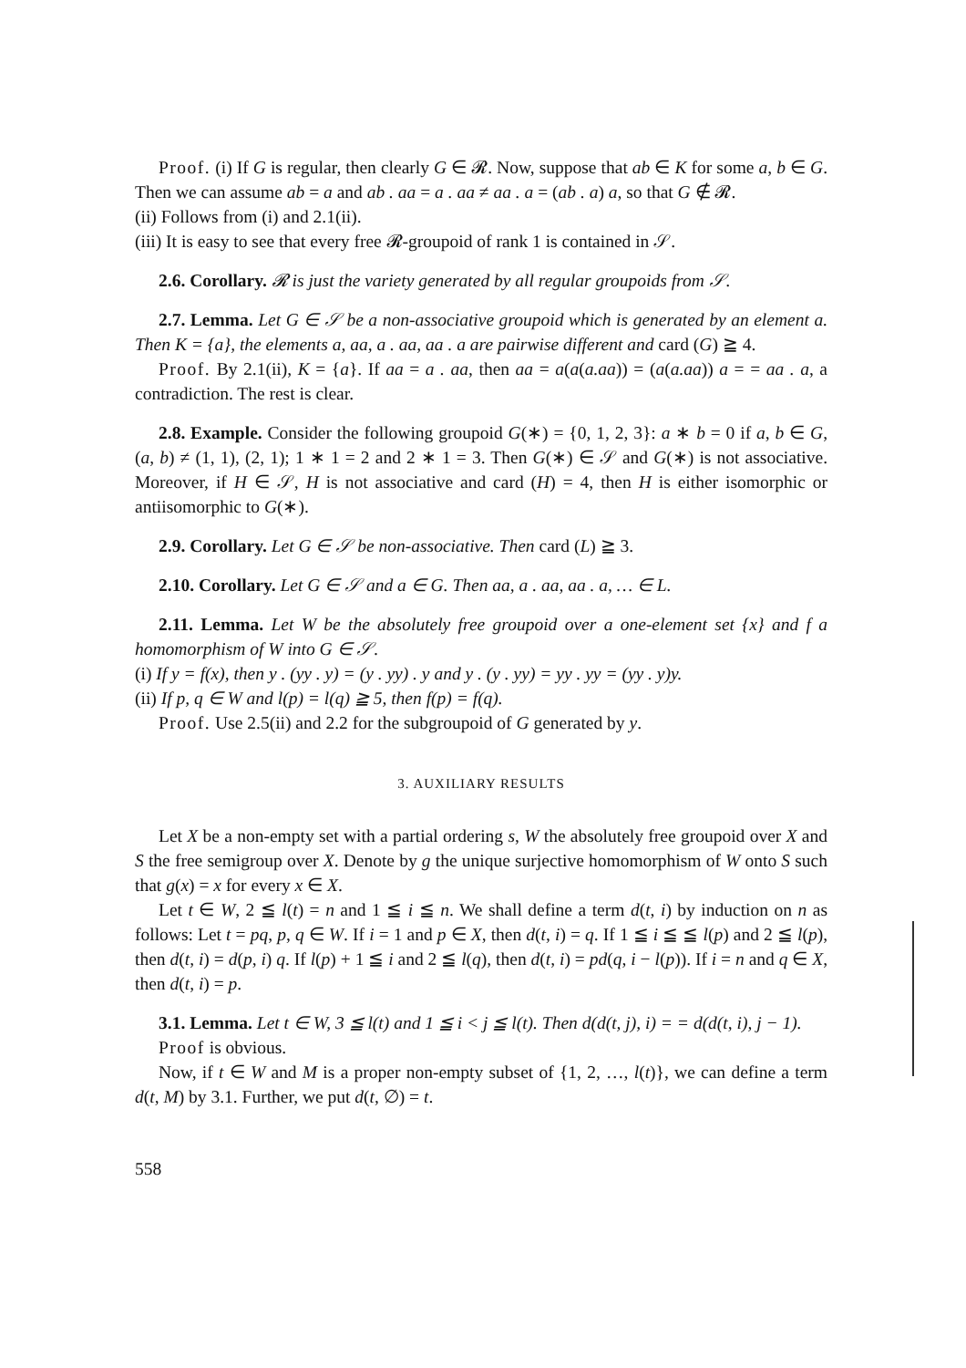Proof. (i) If G is regular, then clearly G ∈ 𝓡. Now, suppose that ab ∈ K for some a, b ∈ G. Then we can assume ab = a and ab . aa = a . aa ≠ aa . a = (ab . a) a, so that G ∉ 𝓡.
(ii) Follows from (i) and 2.1(ii).
(iii) It is easy to see that every free 𝓡-groupoid of rank 1 is contained in 𝒮.
2.6. Corollary. 𝓡 is just the variety generated by all regular groupoids from 𝒮.
2.7. Lemma. Let G ∈ 𝒮 be a non-associative groupoid which is generated by an element a. Then K = {a}, the elements a, aa, a . aa, aa . a are pairwise different and card (G) ≧ 4.
Proof. By 2.1(ii), K = {a}. If aa = a . aa, then aa = a(a(a.aa)) = (a(a.aa)) a = = aa . a, a contradiction. The rest is clear.
2.8. Example. Consider the following groupoid G(∗) = {0, 1, 2, 3}: a ∗ b = 0 if a, b ∈ G, (a, b) ≠ (1, 1), (2, 1); 1 ∗ 1 = 2 and 2 ∗ 1 = 3. Then G(∗) ∈ 𝒮 and G(∗) is not associative. Moreover, if H ∈ 𝒮, H is not associative and card (H) = 4, then H is either isomorphic or antiisomorphic to G(∗).
2.9. Corollary. Let G ∈ 𝒮 be non-associative. Then card (L) ≧ 3.
2.10. Corollary. Let G ∈ 𝒮 and a ∈ G. Then aa, a . aa, aa . a, … ∈ L.
2.11. Lemma. Let W be the absolutely free groupoid over a one-element set {x} and f a homomorphism of W into G ∈ 𝒮.
(i) If y = f(x), then y . (yy . y) = (y . yy) . y and y . (y . yy) = yy . yy = (yy . y)y.
(ii) If p, q ∈ W and l(p) = l(q) ≧ 5, then f(p) = f(q).
Proof. Use 2.5(ii) and 2.2 for the subgroupoid of G generated by y.
3. AUXILIARY RESULTS
Let X be a non-empty set with a partial ordering s, W the absolutely free groupoid over X and S the free semigroup over X. Denote by g the unique surjective homomorphism of W onto S such that g(x) = x for every x ∈ X.
Let t ∈ W, 2 ≦ l(t) = n and 1 ≦ i ≦ n. We shall define a term d(t, i) by induction on n as follows: Let t = pq, p, q ∈ W. If i = 1 and p ∈ X, then d(t, i) = q. If 1 ≦ i ≦ ≦ l(p) and 2 ≦ l(p), then d(t, i) = d(p, i) q. If l(p) + 1 ≦ i and 2 ≦ l(q), then d(t, i) = pd(q, i − l(p)). If i = n and q ∈ X, then d(t, i) = p.
3.1. Lemma. Let t ∈ W, 3 ≦ l(t) and 1 ≦ i < j ≦ l(t). Then d(d(t, j), i) = = d(d(t, i), j − 1).
Proof is obvious.
Now, if t ∈ W and M is a proper non-empty subset of {1, 2, …, l(t)}, we can define a term d(t, M) by 3.1. Further, we put d(t, ∅) = t.
558